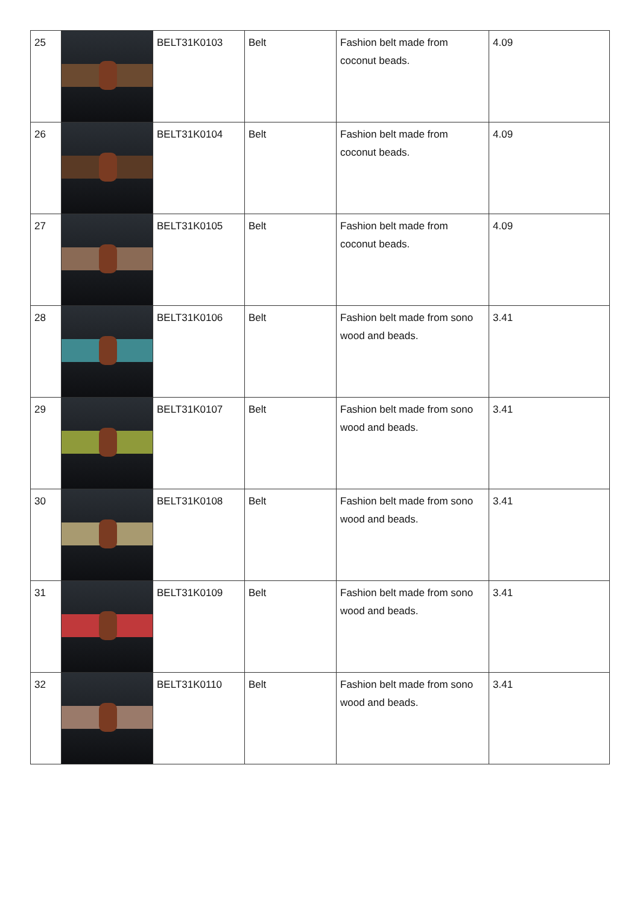| 25 | | BELT31K0103 | Belt | Fashion belt made from coconut beads. | 4.09 |
| 26 | | BELT31K0104 | Belt | Fashion belt made from coconut beads. | 4.09 |
| 27 | | BELT31K0105 | Belt | Fashion belt made from coconut beads. | 4.09 |
| 28 | | BELT31K0106 | Belt | Fashion belt made from sono wood and beads. | 3.41 |
| 29 | | BELT31K0107 | Belt | Fashion belt made from sono wood and beads. | 3.41 |
| 30 | | BELT31K0108 | Belt | Fashion belt made from sono wood and beads. | 3.41 |
| 31 | | BELT31K0109 | Belt | Fashion belt made from sono wood and beads. | 3.41 |
| 32 | | BELT31K0110 | Belt | Fashion belt made from sono wood and beads. | 3.41 |